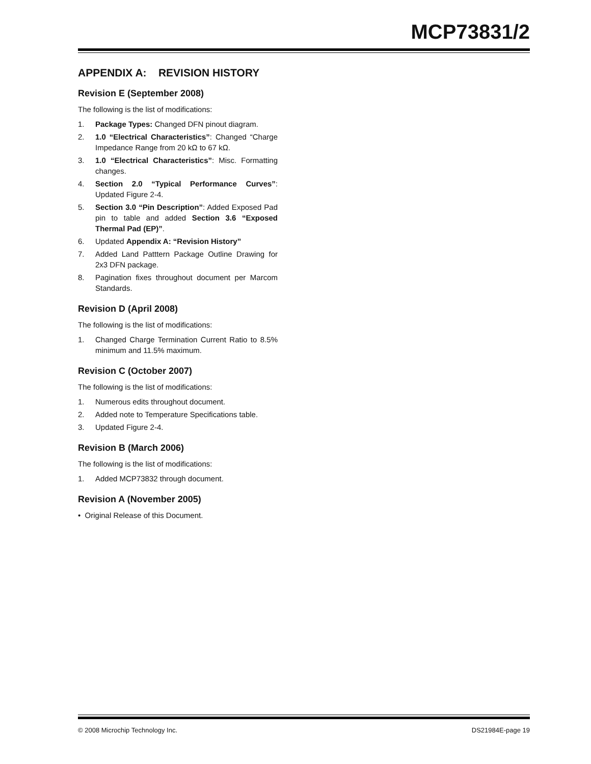MCP73831/2
APPENDIX A: REVISION HISTORY
Revision E (September 2008)
The following is the list of modifications:
1. Package Types: Changed DFN pinout diagram.
2. 1.0 “Electrical Characteristics”: Changed “Charge Impedance Range from 20 kΩ to 67 kΩ.
3. 1.0 “Electrical Characteristics”: Misc. Formatting changes.
4. Section 2.0 “Typical Performance Curves”: Updated Figure 2-4.
5. Section 3.0 “Pin Description”: Added Exposed Pad pin to table and added Section 3.6 “Exposed Thermal Pad (EP)”.
6. Updated Appendix A: “Revision History”
7. Added Land Patttern Package Outline Drawing for 2x3 DFN package.
8. Pagination fixes throughout document per Marcom Standards.
Revision D (April 2008)
The following is the list of modifications:
1. Changed Charge Termination Current Ratio to 8.5% minimum and 11.5% maximum.
Revision C (October 2007)
The following is the list of modifications:
1. Numerous edits throughout document.
2. Added note to Temperature Specifications table.
3. Updated Figure 2-4.
Revision B (March 2006)
The following is the list of modifications:
1. Added MCP73832 through document.
Revision A (November 2005)
• Original Release of this Document.
© 2008 Microchip Technology Inc. DS21984E-page 19